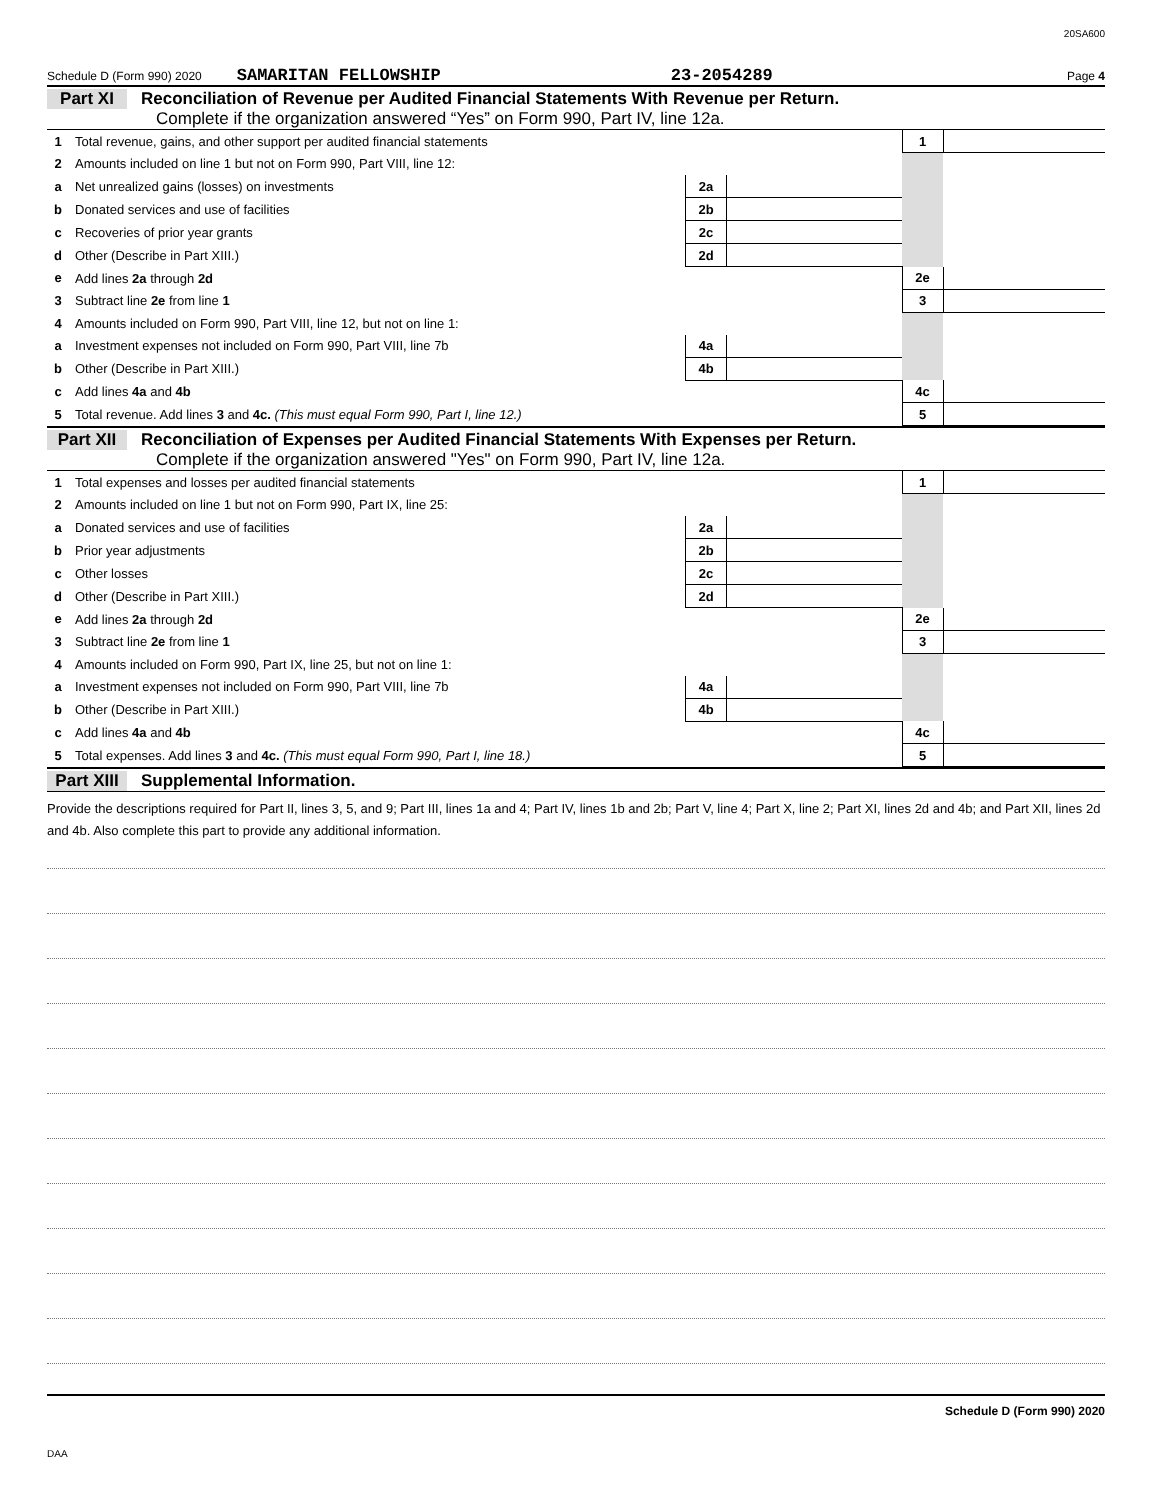20SA600
Schedule D (Form 990) 2020 SAMARITAN FELLOWSHIP 23-2054289 Page 4
Part XI Reconciliation of Revenue per Audited Financial Statements With Revenue per Return.
Complete if the organization answered “Yes” on Form 990, Part IV, line 12a.
| 1 | Total revenue, gains, and other support per audited financial statements | | | 1 | |
| 2 | Amounts included on line 1 but not on Form 990, Part VIII, line 12: | | | | |
| a | Net unrealized gains (losses) on investments | 2a | | | |
| b | Donated services and use of facilities | 2b | | | |
| c | Recoveries of prior year grants | 2c | | | |
| d | Other (Describe in Part XIII.) | 2d | | | |
| e | Add lines 2a through 2d | | | 2e | |
| 3 | Subtract line 2e from line 1 | | | 3 | |
| 4 | Amounts included on Form 990, Part VIII, line 12, but not on line 1: | | | | |
| a | Investment expenses not included on Form 990, Part VIII, line 7b | 4a | | | |
| b | Other (Describe in Part XIII.) | 4b | | | |
| c | Add lines 4a and 4b | | | 4c | |
| 5 | Total revenue. Add lines 3 and 4c. (This must equal Form 990, Part I, line 12.) | | | 5 | |
Part XII Reconciliation of Expenses per Audited Financial Statements With Expenses per Return.
Complete if the organization answered "Yes" on Form 990, Part IV, line 12a.
| 1 | Total expenses and losses per audited financial statements | | | 1 | |
| 2 | Amounts included on line 1 but not on Form 990, Part IX, line 25: | | | | |
| a | Donated services and use of facilities | 2a | | | |
| b | Prior year adjustments | 2b | | | |
| c | Other losses | 2c | | | |
| d | Other (Describe in Part XIII.) | 2d | | | |
| e | Add lines 2a through 2d | | | 2e | |
| 3 | Subtract line 2e from line 1 | | | 3 | |
| 4 | Amounts included on Form 990, Part IX, line 25, but not on line 1: | | | | |
| a | Investment expenses not included on Form 990, Part VIII, line 7b | 4a | | | |
| b | Other (Describe in Part XIII.) | 4b | | | |
| c | Add lines 4a and 4b | | | 4c | |
| 5 | Total expenses. Add lines 3 and 4c. (This must equal Form 990, Part I, line 18.) | | | 5 | |
Part XIII Supplemental Information.
Provide the descriptions required for Part II, lines 3, 5, and 9; Part III, lines 1a and 4; Part IV, lines 1b and 2b; Part V, line 4; Part X, line 2; Part XI, lines 2d and 4b; and Part XII, lines 2d and 4b. Also complete this part to provide any additional information.
Schedule D (Form 990) 2020
DAA